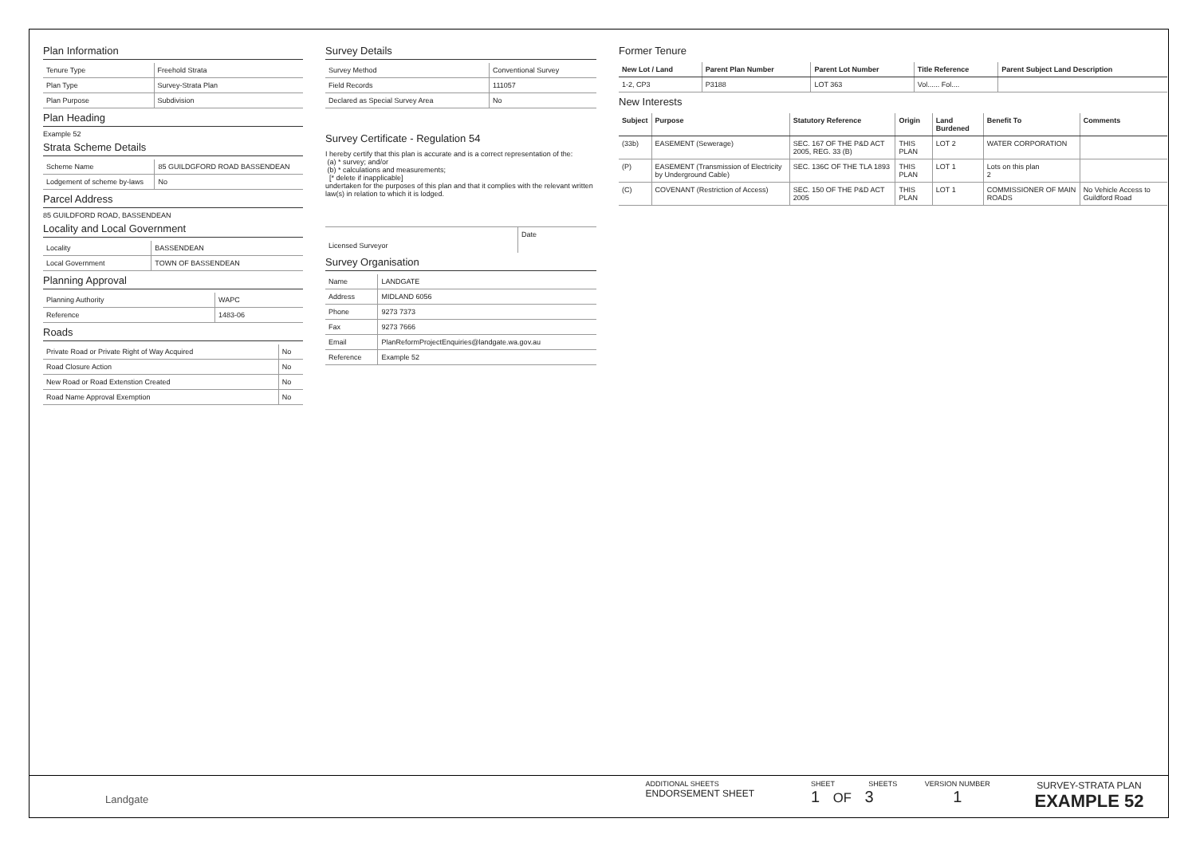Plan Information
| Tenure Type | Freehold Strata |
| Plan Type | Survey-Strata Plan |
| Plan Purpose | Subdivision |
Plan Heading
Example 52
Strata Scheme Details
| Scheme Name | 85 GUILDGFORD ROAD BASSENDEAN |
| Lodgement of scheme by-laws | No |
Parcel Address
85 GUILDFORD ROAD, BASSENDEAN
Locality and Local Government
| Locality | BASSENDEAN |
| Local Government | TOWN OF BASSENDEAN |
Planning Approval
| Planning Authority | WAPC |
| Reference | 1483-06 |
Roads
| Private Road or Private Right of Way Acquired | No |
| Road Closure Action | No |
| New Road or Road Extenstion Created | No |
| Road Name Approval Exemption | No |
Survey Details
| Survey Method | Conventional Survey |
| Field Records | 111057 |
| Declared as Special Survey Area | No |
Survey Certificate - Regulation 54
I hereby certify that this plan is accurate and is a correct representation of the:
(a) * survey; and/or
(b) * calculations and measurements;
[* delete if inapplicable]
undertaken for the purposes of this plan and that it complies with the relevant written law(s) in relation to which it is lodged.
| Licensed Surveyor | Date |
Survey Organisation
| Name | LANDGATE |
| Address | MIDLAND 6056 |
| Phone | 9273 7373 |
| Fax | 9273 7666 |
| Email | PlanReformProjectEnquiries@landgate.wa.gov.au |
| Reference | Example 52 |
Former Tenure
| New Lot / Land | Parent Plan Number | Parent Lot Number | Title Reference | Parent Subject Land Description |
| --- | --- | --- | --- | --- |
| 1-2, CP3 | P3188 | LOT 363 | Vol...... Fol.... | |
New Interests
| Subject | Purpose | Statutory Reference | Origin | Land Burdened | Benefit To | Comments |
| --- | --- | --- | --- | --- | --- | --- |
| (33b) | EASEMENT (Sewerage) | SEC. 167 OF THE P&D ACT 2005, REG. 33 (B) | THIS PLAN | LOT 2 | WATER CORPORATION | |
| (P) | EASEMENT (Transmission of Electricity by Underground Cable) | SEC. 136C OF THE TLA 1893 | THIS PLAN | LOT 1 | Lots on this plan 2 | |
| (C) | COVENANT (Restriction of Access) | SEC. 150 OF THE P&D ACT 2005 | THIS PLAN | LOT 1 | COMMISSIONER OF MAIN ROADS | No Vehicle Access to Guildford Road |
Landgate
ADDITIONAL SHEETS
ENDORSEMENT SHEET
SHEET SHEETS
1 OF 3
VERSION NUMBER
1
SURVEY-STRATA PLAN
EXAMPLE 52